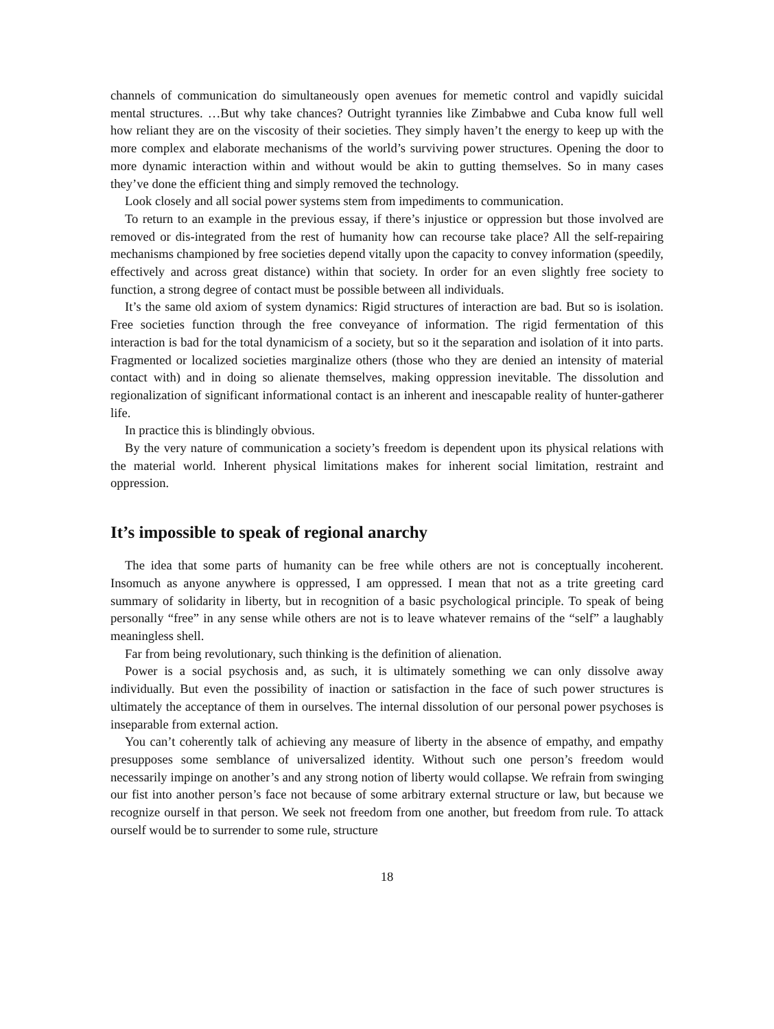channels of communication do simultaneously open avenues for memetic control and vapidly suicidal mental structures. …But why take chances? Outright tyrannies like Zimbabwe and Cuba know full well how reliant they are on the viscosity of their societies. They simply haven’t the energy to keep up with the more complex and elaborate mechanisms of the world’s surviving power structures. Opening the door to more dynamic interaction within and without would be akin to gutting themselves. So in many cases they’ve done the efficient thing and simply removed the technology.
Look closely and all social power systems stem from impediments to communication.
To return to an example in the previous essay, if there’s injustice or oppression but those involved are removed or dis-integrated from the rest of humanity how can recourse take place? All the self-repairing mechanisms championed by free societies depend vitally upon the capacity to convey information (speedily, effectively and across great distance) within that society. In order for an even slightly free society to function, a strong degree of contact must be possible between all individuals.
It’s the same old axiom of system dynamics: Rigid structures of interaction are bad. But so is isolation. Free societies function through the free conveyance of information. The rigid fermentation of this interaction is bad for the total dynamicism of a society, but so it the separation and isolation of it into parts. Fragmented or localized societies marginalize others (those who they are denied an intensity of material contact with) and in doing so alienate themselves, making oppression inevitable. The dissolution and regionalization of significant informational contact is an inherent and inescapable reality of hunter-gatherer life.
In practice this is blindingly obvious.
By the very nature of communication a society’s freedom is dependent upon its physical relations with the material world. Inherent physical limitations makes for inherent social limitation, restraint and oppression.
It’s impossible to speak of regional anarchy
The idea that some parts of humanity can be free while others are not is conceptually incoherent. Insomuch as anyone anywhere is oppressed, I am oppressed. I mean that not as a trite greeting card summary of solidarity in liberty, but in recognition of a basic psychological principle. To speak of being personally “free” in any sense while others are not is to leave whatever remains of the “self” a laughably meaningless shell.
Far from being revolutionary, such thinking is the definition of alienation.
Power is a social psychosis and, as such, it is ultimately something we can only dissolve away individually. But even the possibility of inaction or satisfaction in the face of such power structures is ultimately the acceptance of them in ourselves. The internal dissolution of our personal power psychoses is inseparable from external action.
You can’t coherently talk of achieving any measure of liberty in the absence of empathy, and empathy presupposes some semblance of universalized identity. Without such one person’s freedom would necessarily impinge on another’s and any strong notion of liberty would collapse. We refrain from swinging our fist into another person’s face not because of some arbitrary external structure or law, but because we recognize ourself in that person. We seek not freedom from one another, but freedom from rule. To attack ourself would be to surrender to some rule, structure
18